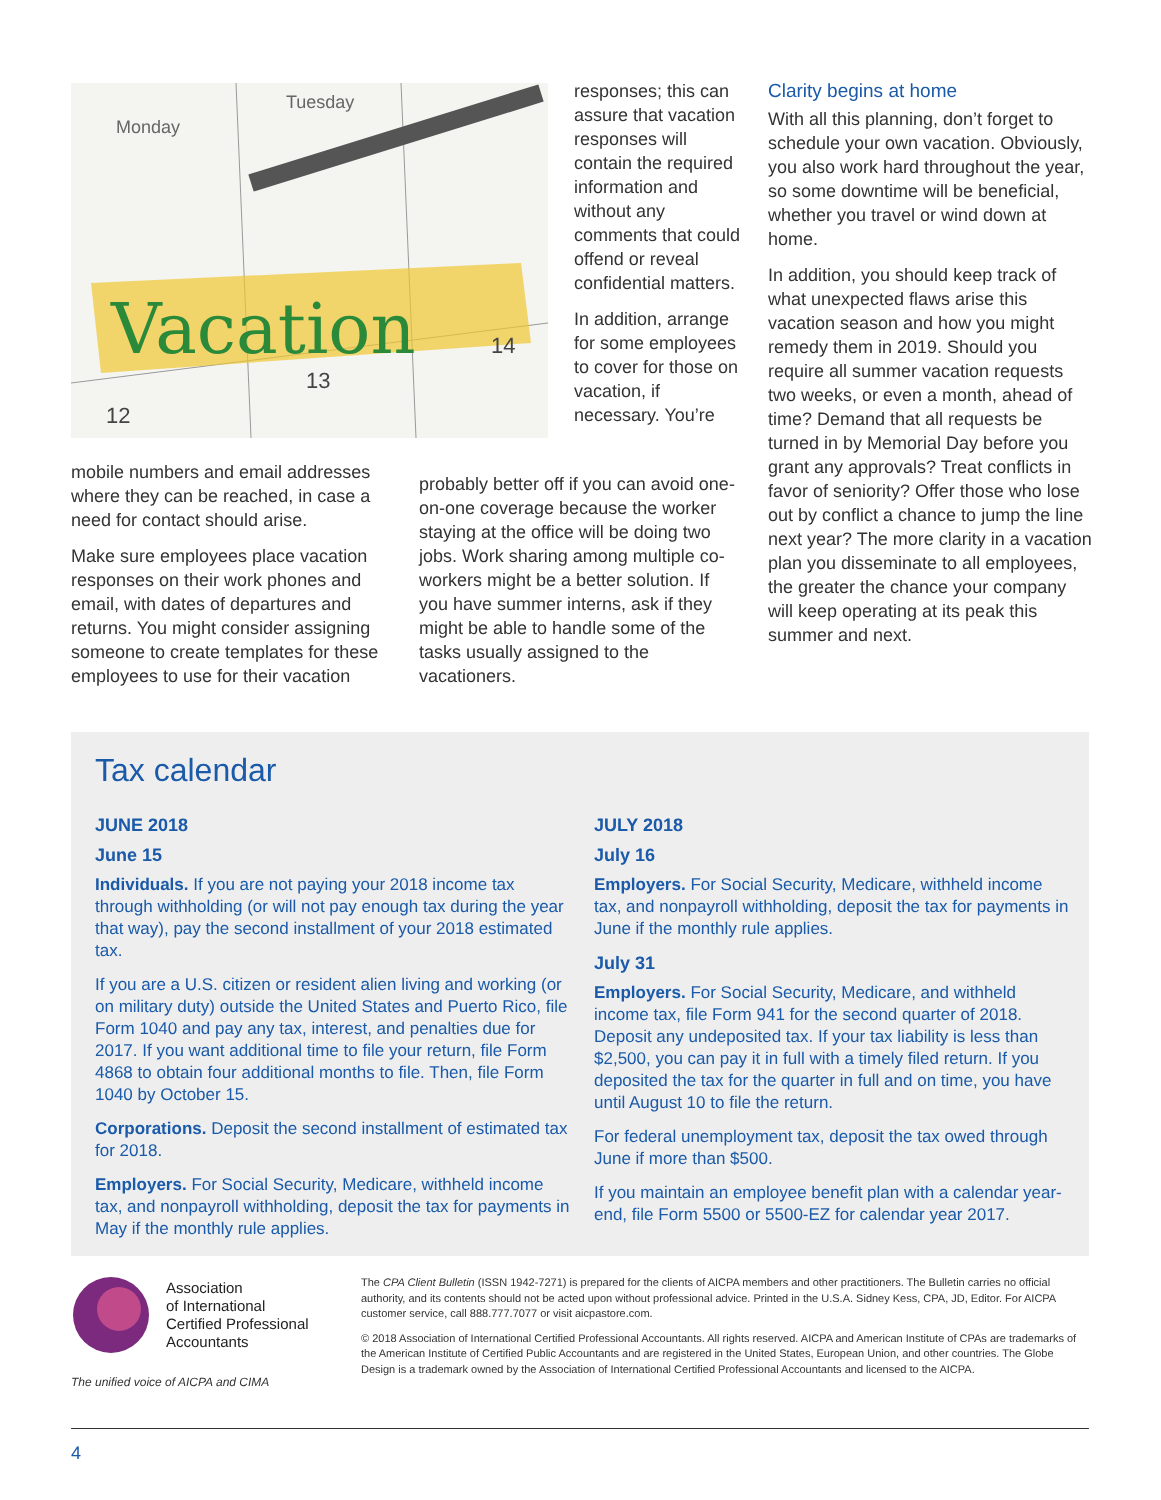Vacation
Monday
Tuesday
12
13
14
mobile numbers and email addresses where they can be reached, in case a need for contact should arise.
Make sure employees place vacation responses on their work phones and email, with dates of departures and returns. You might consider assigning someone to create templates for these employees to use for their vacation
responses; this can assure that vacation responses will contain the required information and without any comments that could offend or reveal confidential matters.
In addition, arrange for some employees to cover for those on vacation, if necessary. You’re
probably better off if you can avoid one-on-one coverage because the worker staying at the office will be doing two jobs. Work sharing among multiple co-workers might be a better solution. If you have summer interns, ask if they might be able to handle some of the tasks usually assigned to the vacationers.
Clarity begins at home
With all this planning, don’t forget to schedule your own vacation. Obviously, you also work hard throughout the year, so some downtime will be beneficial, whether you travel or wind down at home.
In addition, you should keep track of what unexpected flaws arise this vacation season and how you might remedy them in 2019. Should you require all summer vacation requests two weeks, or even a month, ahead of time? Demand that all requests be turned in by Memorial Day before you grant any approvals? Treat conflicts in favor of seniority? Offer those who lose out by conflict a chance to jump the line next year? The more clarity in a vacation plan you disseminate to all employees, the greater the chance your company will keep operating at its peak this summer and next.
Tax calendar
JUNE 2018
June 15
Individuals. If you are not paying your 2018 income tax through withholding (or will not pay enough tax during the year that way), pay the second installment of your 2018 estimated tax.
If you are a U.S. citizen or resident alien living and working (or on military duty) outside the United States and Puerto Rico, file Form 1040 and pay any tax, interest, and penalties due for 2017. If you want additional time to file your return, file Form 4868 to obtain four additional months to file. Then, file Form 1040 by October 15.
Corporations. Deposit the second installment of estimated tax for 2018.
Employers. For Social Security, Medicare, withheld income tax, and nonpayroll withholding, deposit the tax for payments in May if the monthly rule applies.
JULY 2018
July 16
Employers. For Social Security, Medicare, withheld income tax, and nonpayroll withholding, deposit the tax for payments in June if the monthly rule applies.
July 31
Employers. For Social Security, Medicare, and withheld income tax, file Form 941 for the second quarter of 2018. Deposit any undeposited tax. If your tax liability is less than $2,500, you can pay it in full with a timely filed return. If you deposited the tax for the quarter in full and on time, you have until August 10 to file the return.
For federal unemployment tax, deposit the tax owed through June if more than $500.
If you maintain an employee benefit plan with a calendar year-end, file Form 5500 or 5500-EZ for calendar year 2017.
Association
of International
Certified Professional
Accountants
The unified voice of AICPA and CIMA
The CPA Client Bulletin (ISSN 1942-7271) is prepared for the clients of AICPA members and other practitioners. The Bulletin carries no official authority, and its contents should not be acted upon without professional advice. Printed in the U.S.A. Sidney Kess, CPA, JD, Editor. For AICPA customer service, call 888.777.7077 or visit aicpastore.com.
© 2018 Association of International Certified Professional Accountants. All rights reserved. AICPA and American Institute of CPAs are trademarks of the American Institute of Certified Public Accountants and are registered in the United States, European Union, and other countries. The Globe Design is a trademark owned by the Association of International Certified Professional Accountants and licensed to the AICPA.
4